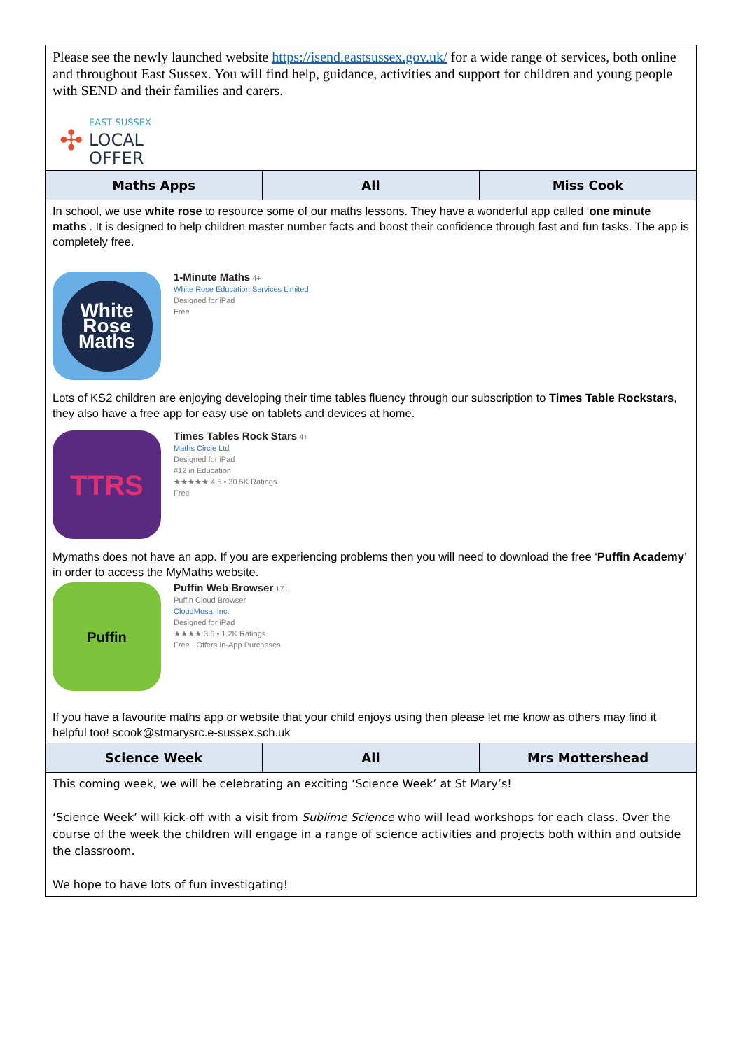| Please see the newly launched website https://isend.eastsussex.gov.uk/ for a wide range of services, both online and throughout East Sussex. You will find help, guidance, activities and support for children and young people with SEND and their families and carers. ✣ EAST SUSSEX LOCAL OFFER | | |
| Maths Apps | All | Miss Cook |
| In school, we use white rose to resource some of our maths lessons. They have a wonderful app called ‘ one minute maths ’. It is designed to help children master number facts and boost their confidence through fast and fun tasks. The app is completely free. White Rose Maths 1-Minute Maths 4+ White Rose Education Services Limited Designed for iPad Free Lots of KS2 children are enjoying developing their time tables fluency through our subscription to Times Table Rockstars , they also have a free app for easy use on tablets and devices at home. TTRS Times Tables Rock Stars 4+ Maths Circle Ltd Designed for iPad #12 in Education ★★★★★ 4.5 • 30.5K Ratings Free Mymaths does not have an app. If you are experiencing problems then you will need to download the free ‘ Puffin Academy ’ in order to access the MyMaths website. Puffin Puffin Web Browser 17+ Puffin Cloud Browser CloudMosa, Inc. Designed for iPad ★★★★ 3.6 • 1.2K Ratings Free · Offers In-App Purchases If you have a favourite maths app or website that your child enjoys using then please let me know as others may find it helpful too! scook@stmarysrc.e-sussex.sch.uk | | |
| Science Week | All | Mrs Mottershead |
| This coming week, we will be celebrating an exciting ‘Science Week’ at St Mary’s! ‘Science Week’ will kick-off with a visit from Sublime Science who will lead workshops for each class. Over the course of the week the children will engage in a range of science activities and projects both within and outside the classroom. We hope to have lots of fun investigating! | | |